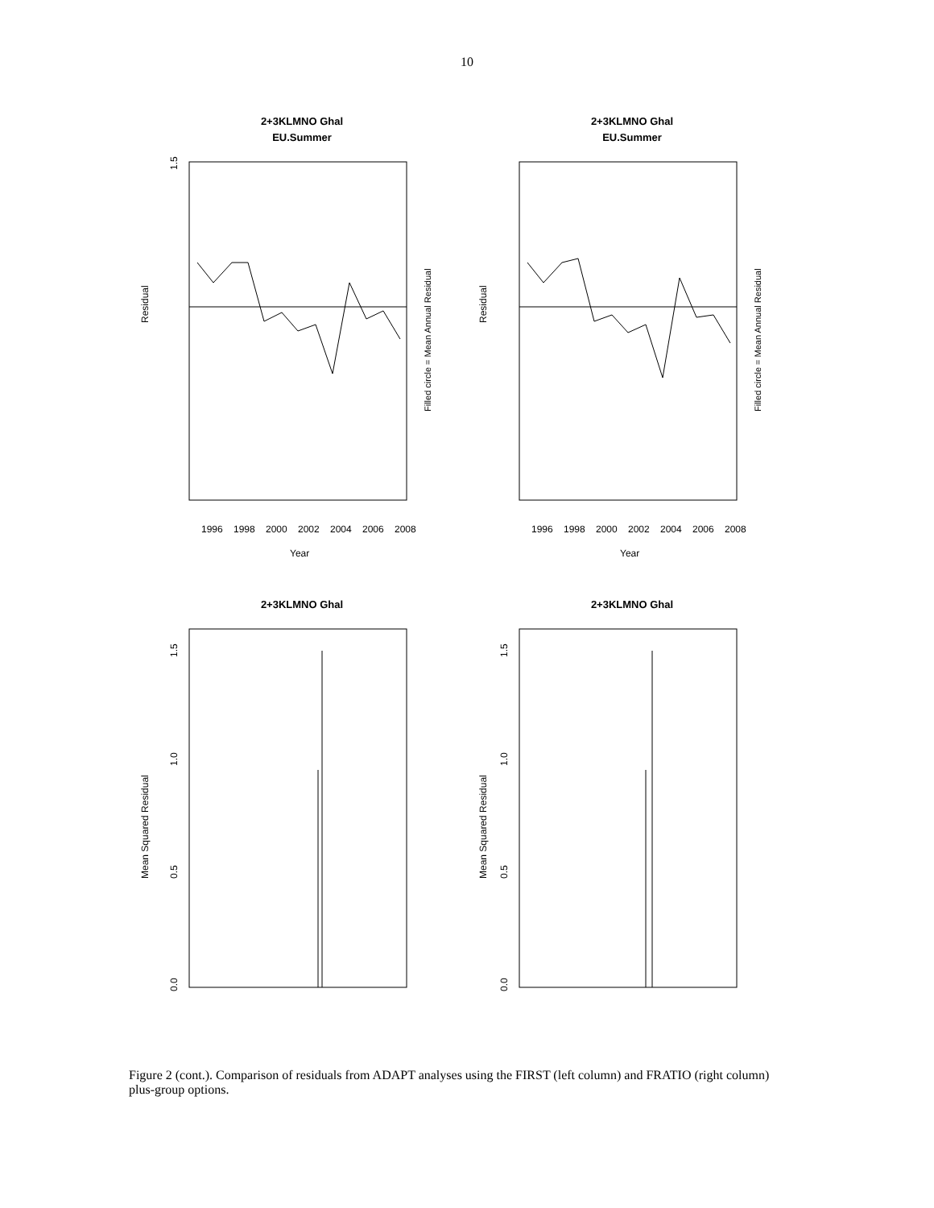10
2+3KLMNO Ghal
EU.Summer
Residual
1.5
1996
1998
2000
2002
2004
2006
2008
Year
Filled circle = Mean Annual Residual
2+3KLMNO Ghal
EU.Summer
Residual
1996
1998
2000
2002
2004
2006
2008
Year
Filled circle = Mean Annual Residual
2+3KLMNO Ghal
Mean Squared Residual
0.0
0.5
1.0
1.5
2+3KLMNO Ghal
Mean Squared Residual
0.0
0.5
1.0
1.5
Figure 2 (cont.). Comparison of residuals from ADAPT analyses using the FIRST (left column) and FRATIO (right column) plus-group options.